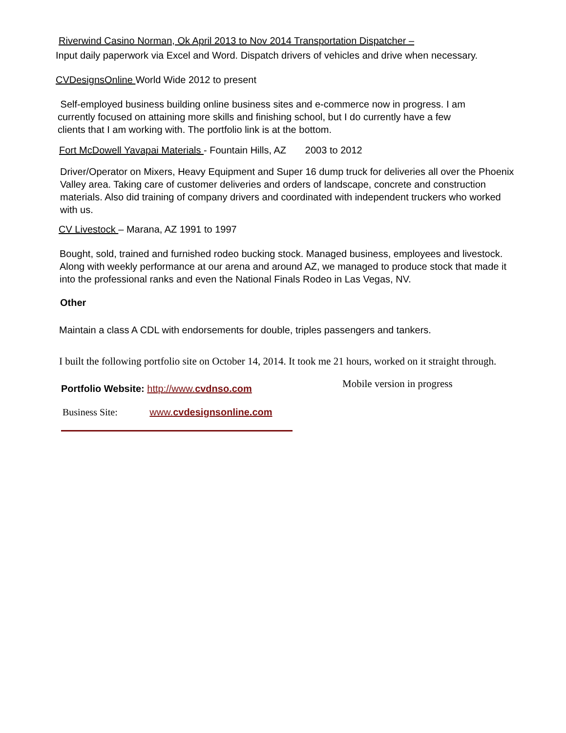Riverwind Casino Norman, Ok April 2013 to Nov 2014 Transportation Dispatcher –
Input daily paperwork via Excel and Word. Dispatch drivers of vehicles and drive when necessary.
CVDesignsOnline World Wide 2012 to present
Self-employed business building online business sites and e-commerce now in progress. I am currently focused on attaining more skills and finishing school, but I do currently have a few clients that I am working with. The portfolio link is at the bottom.
Fort McDowell Yavapai Materials - Fountain Hills, AZ 2003 to 2012
Driver/Operator on Mixers, Heavy Equipment and Super 16 dump truck for deliveries all over the Phoenix Valley area. Taking care of customer deliveries and orders of landscape, concrete and construction materials. Also did training of company drivers and coordinated with independent truckers who worked with us.
CV Livestock – Marana, AZ 1991 to 1997
Bought, sold, trained and furnished rodeo bucking stock. Managed business, employees and livestock. Along with weekly performance at our arena and around AZ, we managed to produce stock that made it into the professional ranks and even the National Finals Rodeo in Las Vegas, NV.
Other
Maintain a class A CDL with endorsements for double, triples passengers and tankers.
I built the following portfolio site on October 14, 2014. It took me 21 hours, worked on it straight through.
Portfolio Website: http://www.cvdnso.com
Mobile version in progress
Business Site: www.cvdesignsonline.com